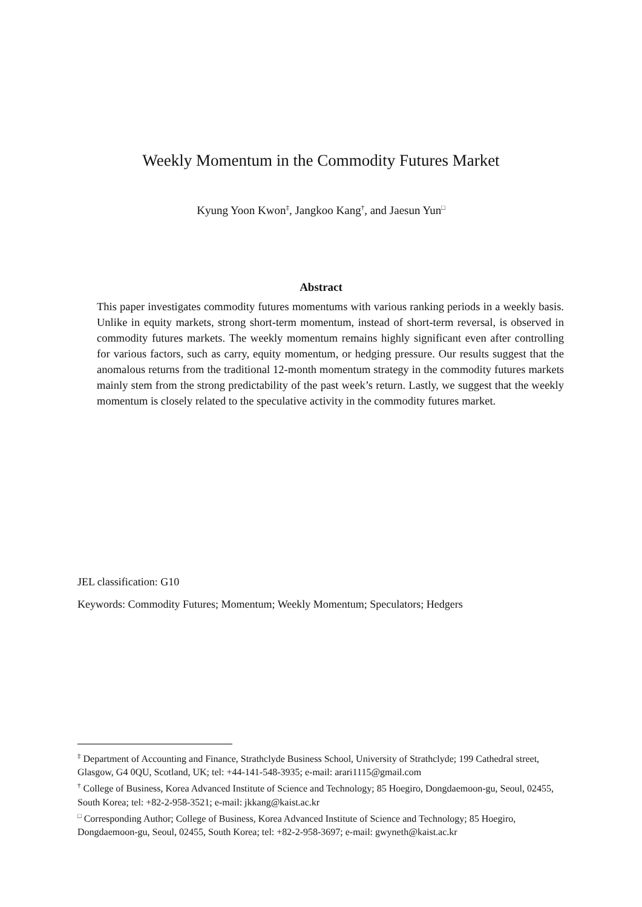Weekly Momentum in the Commodity Futures Market
Kyung Yoon Kwon<sup>‡</sup>, Jangkoo Kang<sup>†</sup>, and Jaesun Yun<sup>□</sup>
Abstract
This paper investigates commodity futures momentums with various ranking periods in a weekly basis. Unlike in equity markets, strong short-term momentum, instead of short-term reversal, is observed in commodity futures markets. The weekly momentum remains highly significant even after controlling for various factors, such as carry, equity momentum, or hedging pressure. Our results suggest that the anomalous returns from the traditional 12-month momentum strategy in the commodity futures markets mainly stem from the strong predictability of the past week’s return. Lastly, we suggest that the weekly momentum is closely related to the speculative activity in the commodity futures market.
JEL classification: G10
Keywords: Commodity Futures; Momentum; Weekly Momentum; Speculators; Hedgers
<sup>‡</sup> Department of Accounting and Finance, Strathclyde Business School, University of Strathclyde; 199 Cathedral street, Glasgow, G4 0QU, Scotland, UK; tel: +44-141-548-3935; e-mail: arari1115@gmail.com
<sup>†</sup> College of Business, Korea Advanced Institute of Science and Technology; 85 Hoegiro, Dongdaemoon-gu, Seoul, 02455, South Korea; tel: +82-2-958-3521; e-mail: jkkang@kaist.ac.kr
<sup>□</sup> Corresponding Author; College of Business, Korea Advanced Institute of Science and Technology; 85 Hoegiro, Dongdaemoon-gu, Seoul, 02455, South Korea; tel: +82-2-958-3697; e-mail: gwyneth@kaist.ac.kr